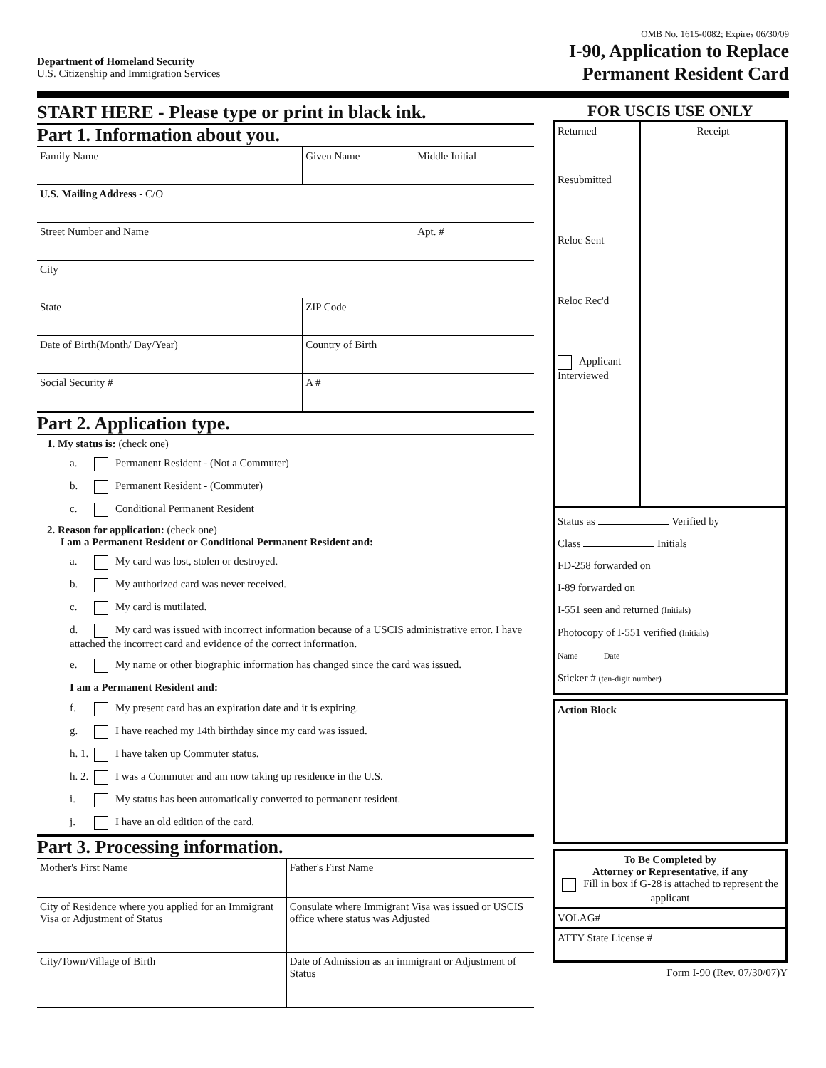Department of Homeland Security
U.S. Citizenship and Immigration Services
OMB No. 1615-0082; Expires 06/30/09
I-90, Application to Replace
Permanent Resident Card
START HERE - Please type or print in black ink.
Part 1. Information about you.
| Family Name | Given Name | Middle Initial |
| U.S. Mailing Address - C/O | | |
| Street Number and Name | | Apt. # |
| City | | |
| State | ZIP Code | |
| Date of Birth(Month/ Day/Year) | Country of Birth | |
| Social Security # | A # | |
Part 2. Application type.
1. My status is: (check one)
a. Permanent Resident - (Not a Commuter)
b. Permanent Resident - (Commuter)
c. Conditional Permanent Resident
2. Reason for application: (check one)
I am a Permanent Resident or Conditional Permanent Resident and:
a. My card was lost, stolen or destroyed.
b. My authorized card was never received.
c. My card is mutilated.
d. My card was issued with incorrect information because of a USCIS administrative error. I have attached the incorrect card and evidence of the correct information.
e. My name or other biographic information has changed since the card was issued.
I am a Permanent Resident and:
f. My present card has an expiration date and it is expiring.
g. I have reached my 14th birthday since my card was issued.
h. 1. I have taken up Commuter status.
h. 2. I was a Commuter and am now taking up residence in the U.S.
i. My status has been automatically converted to permanent resident.
j. I have an old edition of the card.
Part 3. Processing information.
| Mother's First Name | Father's First Name |
| City of Residence where you applied for an Immigrant Visa or Adjustment of Status | Consulate where Immigrant Visa was issued or USCIS office where status was Adjusted |
| City/Town/Village of Birth | Date of Admission as an immigrant or Adjustment of Status |
FOR USCIS USE ONLY
| Returned Resubmitted Reloc Sent Reloc Rec'd Applicant Interviewed | Receipt |
Status as Verified by
Class Initials
FD-258 forwarded on
I-89 forwarded on
I-551 seen and returned (Initials)
Photocopy of I-551 verified (Initials)
Name Date
Sticker # (ten-digit number)
Action Block
To Be Completed by
Attorney or Representative, if any
Fill in box if G-28 is attached to represent the applicant
VOLAG#
ATTY State License #
Form I-90 (Rev. 07/30/07)Y